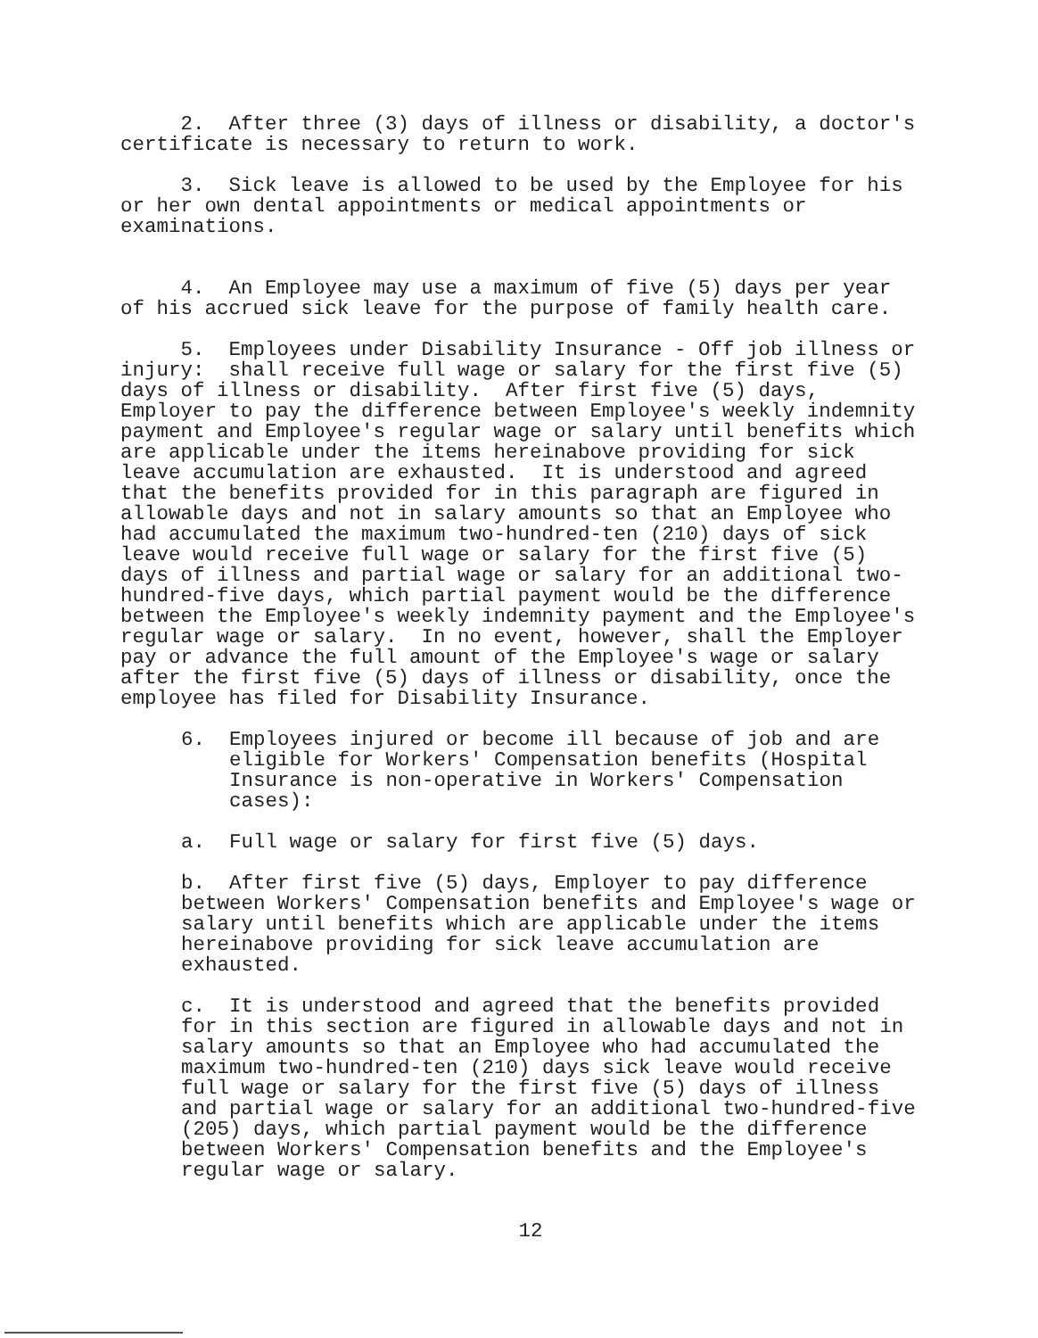2. After three (3) days of illness or disability, a doctor's certificate is necessary to return to work.
3. Sick leave is allowed to be used by the Employee for his or her own dental appointments or medical appointments or examinations.
4. An Employee may use a maximum of five (5) days per year of his accrued sick leave for the purpose of family health care.
5. Employees under Disability Insurance - Off job illness or injury: shall receive full wage or salary for the first five (5) days of illness or disability. After first five (5) days, Employer to pay the difference between Employee's weekly indemnity payment and Employee's regular wage or salary until benefits which are applicable under the items hereinabove providing for sick leave accumulation are exhausted. It is understood and agreed that the benefits provided for in this paragraph are figured in allowable days and not in salary amounts so that an Employee who had accumulated the maximum two-hundred-ten (210) days of sick leave would receive full wage or salary for the first five (5) days of illness and partial wage or salary for an additional two- hundred-five days, which partial payment would be the difference between the Employee's weekly indemnity payment and the Employee's regular wage or salary. In no event, however, shall the Employer pay or advance the full amount of the Employee's wage or salary after the first five (5) days of illness or disability, once the employee has filed for Disability Insurance.
6. Employees injured or become ill because of job and are eligible for Workers' Compensation benefits (Hospital Insurance is non-operative in Workers' Compensation cases):
a. Full wage or salary for first five (5) days.
b. After first five (5) days, Employer to pay difference between Workers' Compensation benefits and Employee's wage or salary until benefits which are applicable under the items hereinabove providing for sick leave accumulation are exhausted.
c. It is understood and agreed that the benefits provided for in this section are figured in allowable days and not in salary amounts so that an Employee who had accumulated the maximum two-hundred-ten (210) days sick leave would receive full wage or salary for the first five (5) days of illness and partial wage or salary for an additional two-hundred-five (205) days, which partial payment would be the difference between Workers' Compensation benefits and the Employee's regular wage or salary.
12